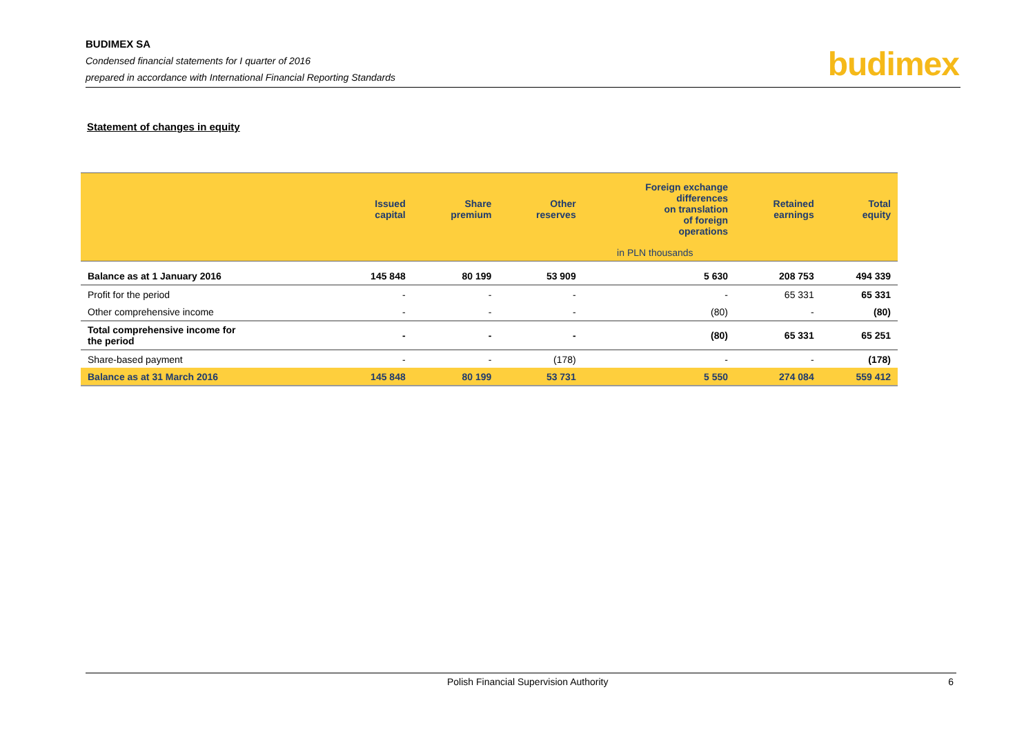BUDIMEX SA
Condensed financial statements for I quarter of 2016
prepared in accordance with International Financial Reporting Standards
budimex
Statement of changes in equity
| | Issued capital | Share premium | Other reserves | Foreign exchange differences on translation of foreign operations | Retained earnings | Total equity |
| --- | --- | --- | --- | --- | --- | --- |
| | | in PLN thousands | | | | |
| Balance as at 1 January 2016 | 145 848 | 80 199 | 53 909 | 5 630 | 208 753 | 494 339 |
| Profit for the period | - | - | - | - | 65 331 | 65 331 |
| Other comprehensive income | - | - | - | (80) | - | (80) |
| Total comprehensive income for the period | - | - | - | (80) | 65 331 | 65 251 |
| Share-based payment | - | - | (178) | - | - | (178) |
| Balance as at 31 March 2016 | 145 848 | 80 199 | 53 731 | 5 550 | 274 084 | 559 412 |
Polish Financial Supervision Authority 6